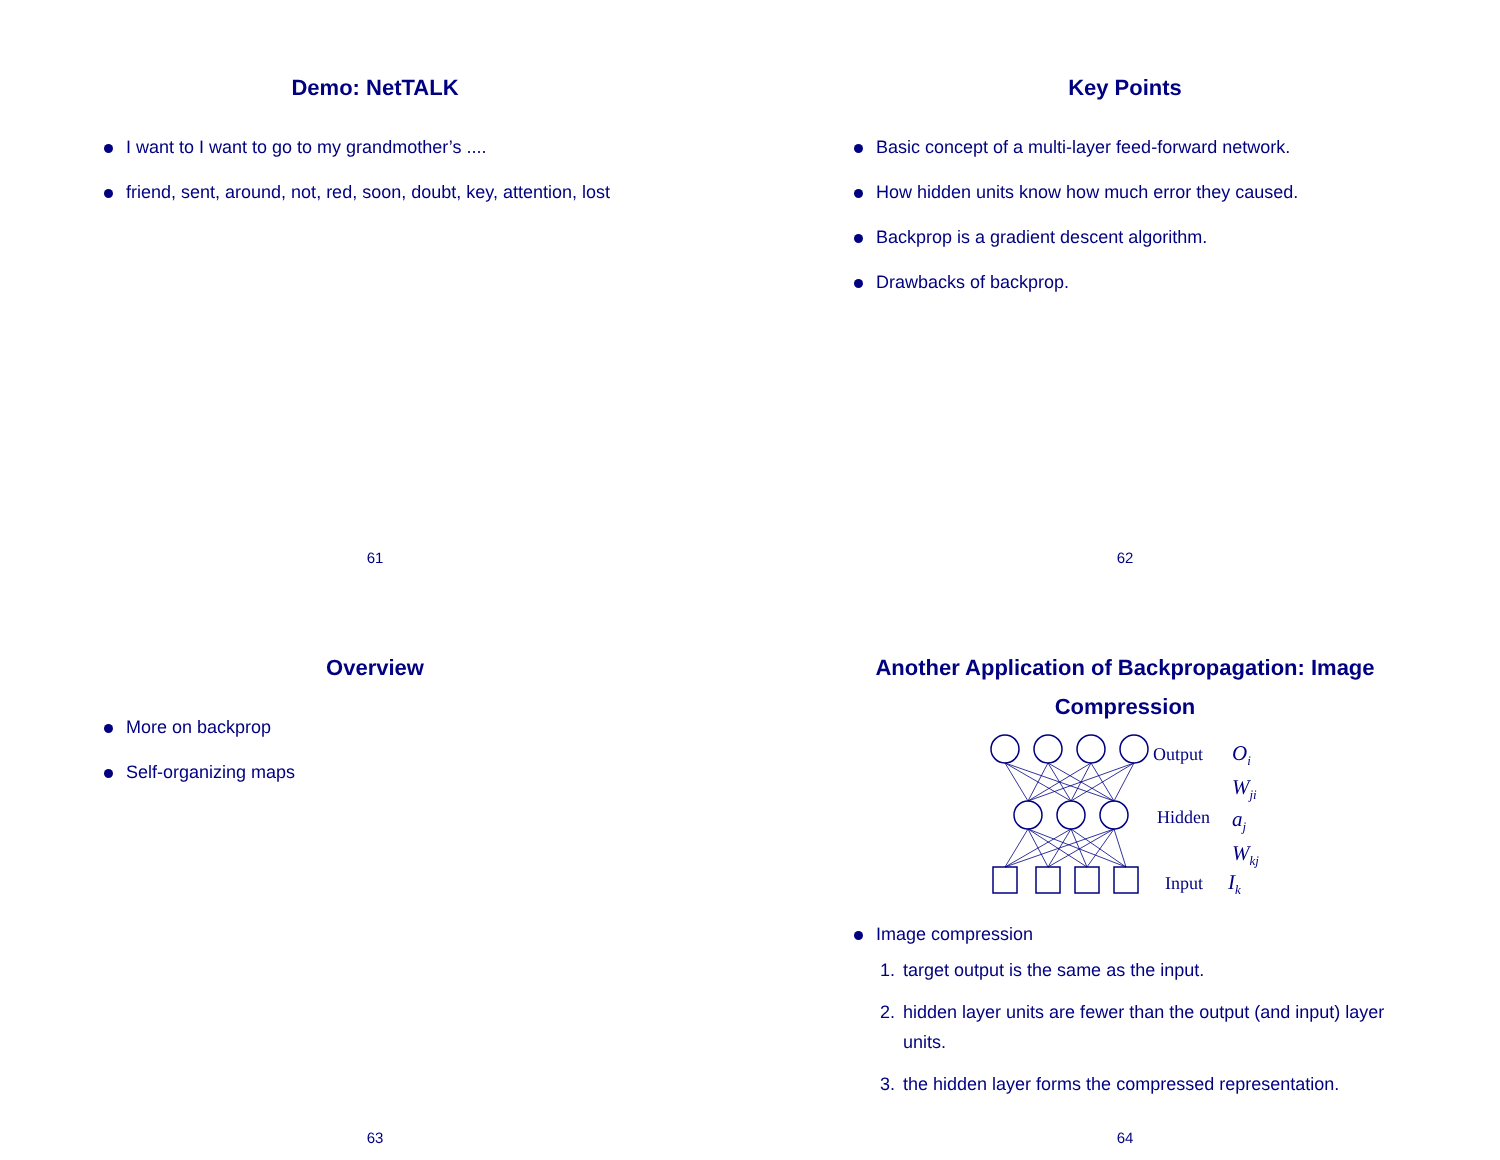Demo: NetTALK
I want to I want to go to my grandmother’s ....
friend, sent, around, not, red, soon, doubt, key, attention, lost
61
Key Points
Basic concept of a multi-layer feed-forward network.
How hidden units know how much error they caused.
Backprop is a gradient descent algorithm.
Drawbacks of backprop.
62
Overview
More on backprop
Self-organizing maps
63
Another Application of Backpropagation: Image Compression
Output
Hidden
Input
Oi
Wji
aj
Wkj
Ik
Image compression
1. target output is the same as the input.
2. hidden layer units are fewer than the output (and input) layer units.
3. the hidden layer forms the compressed representation.
64